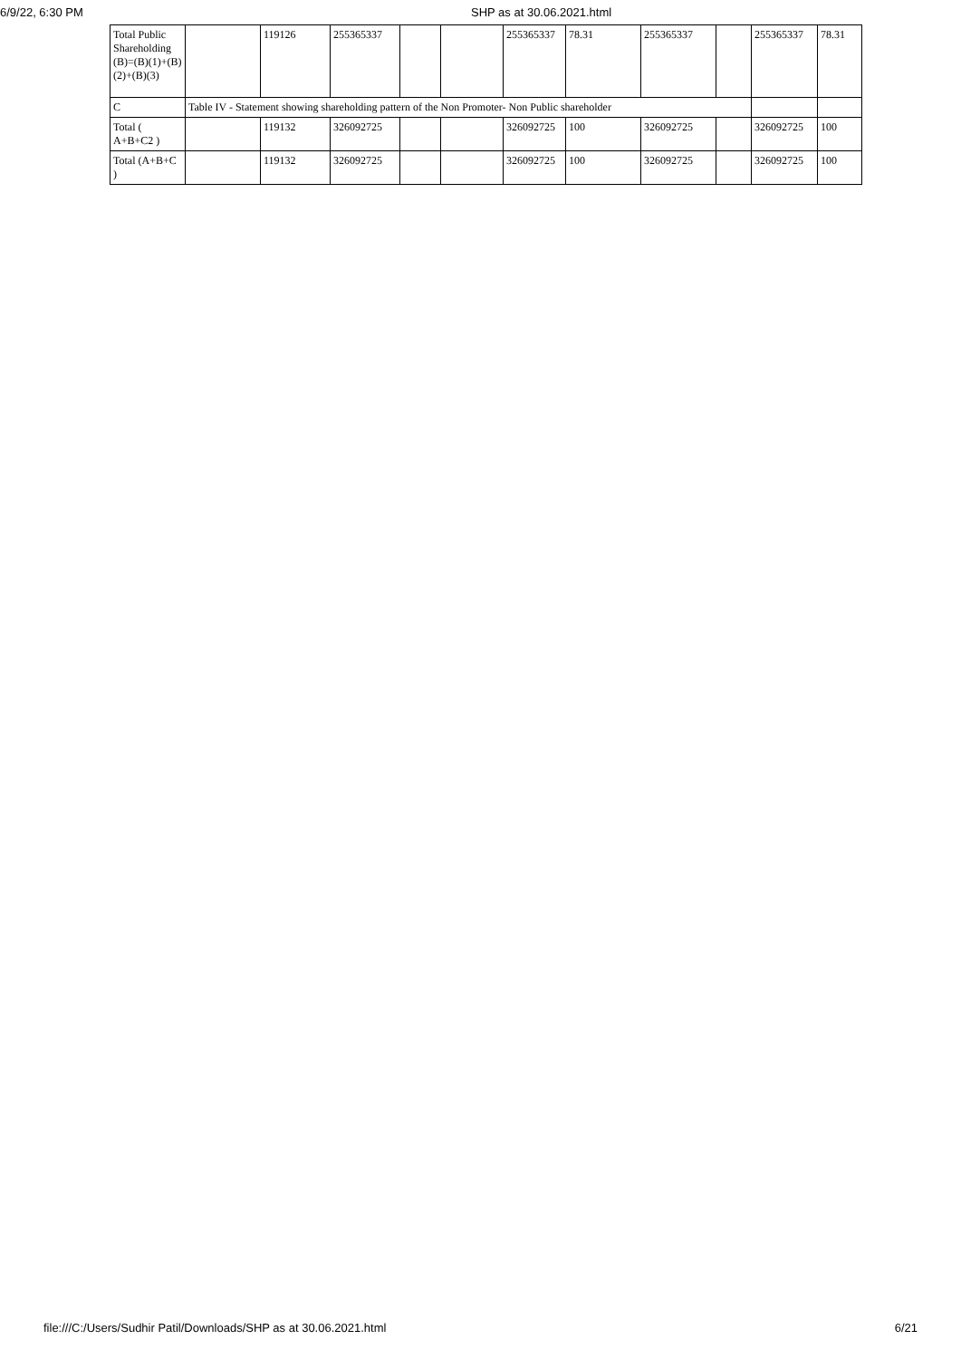6/9/22, 6:30 PM SHP as at 30.06.2021.html
| Total Public Shareholding (B)=(B)(1)+(B)(2)+(B)(3) | | 119126 | 255365337 | | | 255365337 | 78.31 | 255365337 | | 255365337 | 78.31 |
| C | Table IV - Statement showing shareholding pattern of the Non Promoter- Non Public shareholder | | | | | | | | | | |
| Total ( A+B+C2 ) | | 119132 | 326092725 | | | 326092725 | 100 | 326092725 | | 326092725 | 100 |
| Total (A+B+C ) | | 119132 | 326092725 | | | 326092725 | 100 | 326092725 | | 326092725 | 100 |
file:///C:/Users/Sudhir Patil/Downloads/SHP as at 30.06.2021.html 6/21